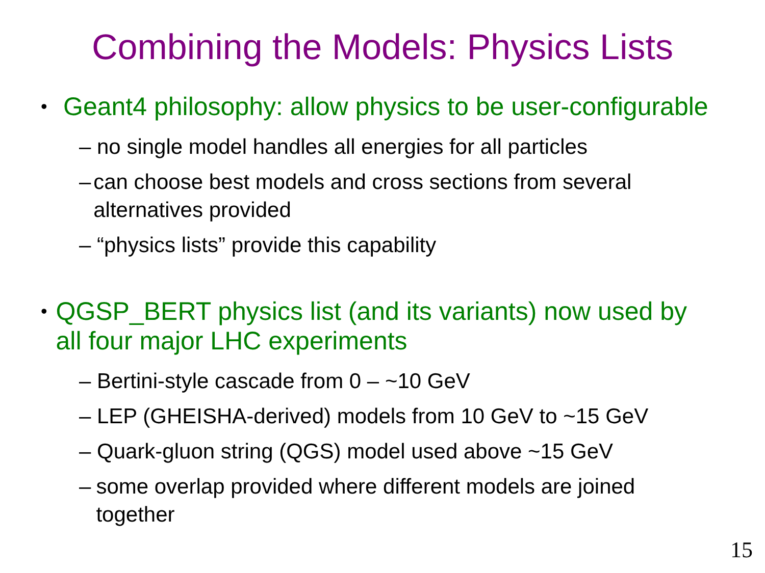Combining the Models: Physics Lists
• Geant4 philosophy: allow physics to be user-configurable
– no single model handles all energies for all particles
– can choose best models and cross sections from several alternatives provided
– “physics lists” provide this capability
• QGSP_BERT physics list (and its variants) now used by all four major LHC experiments
– Bertini-style cascade from 0 – ~10 GeV
– LEP (GHEISHA-derived) models from 10 GeV to ~15 GeV
– Quark-gluon string (QGS) model used above ~15 GeV
– some overlap provided where different models are joined together
15